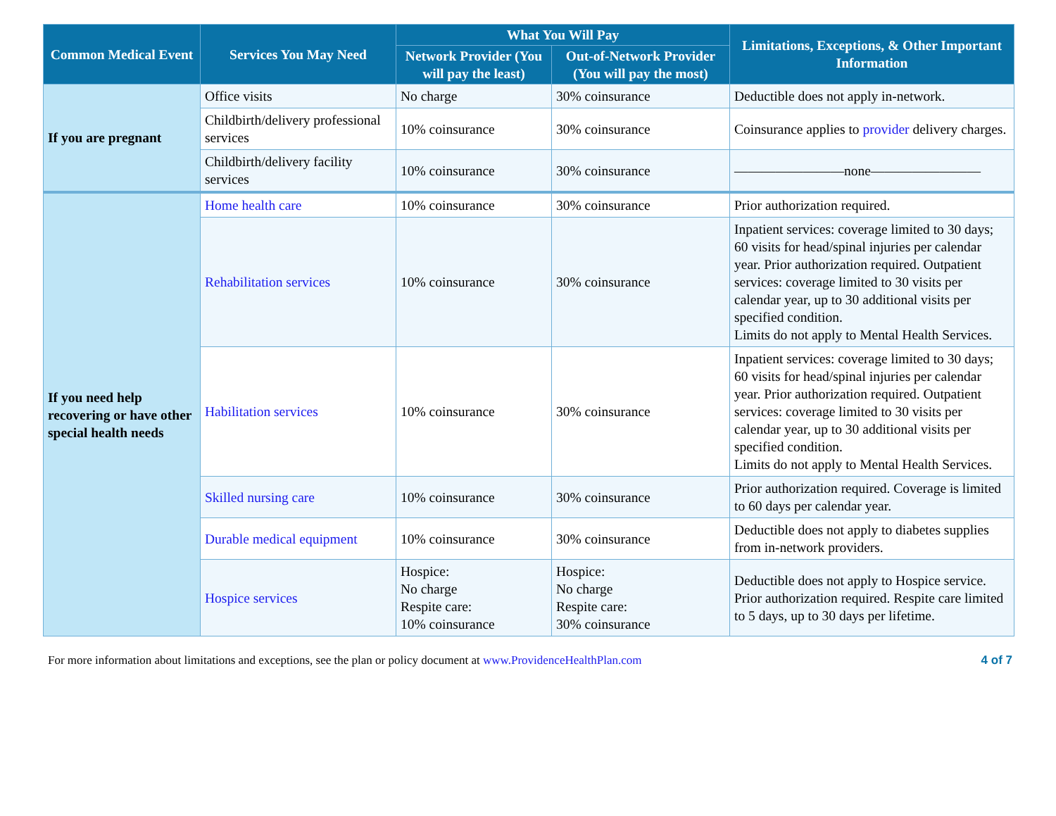| Common Medical Event | Services You May Need | What You Will Pay | | Limitations, Exceptions, & Other Important Information |
| --- | --- | --- | --- | --- |
| | | Network Provider (You will pay the least) | Out-of-Network Provider (You will pay the most) | |
| If you are pregnant | Office visits | No charge | 30% coinsurance | Deductible does not apply in-network. |
| | Childbirth/delivery professional services | 10% coinsurance | 30% coinsurance | Coinsurance applies to provider delivery charges. |
| | Childbirth/delivery facility services | 10% coinsurance | 30% coinsurance | ————————none———————— |
| If you need help recovering or have other special health needs | Home health care | 10% coinsurance | 30% coinsurance | Prior authorization required. |
| | Rehabilitation services | 10% coinsurance | 30% coinsurance | Inpatient services: coverage limited to 30 days; 60 visits for head/spinal injuries per calendar year. Prior authorization required. Outpatient services: coverage limited to 30 visits per calendar year, up to 30 additional visits per specified condition. Limits do not apply to Mental Health Services. |
| | Habilitation services | 10% coinsurance | 30% coinsurance | Inpatient services: coverage limited to 30 days; 60 visits for head/spinal injuries per calendar year. Prior authorization required. Outpatient services: coverage limited to 30 visits per calendar year, up to 30 additional visits per specified condition. Limits do not apply to Mental Health Services. |
| | Skilled nursing care | 10% coinsurance | 30% coinsurance | Prior authorization required. Coverage is limited to 60 days per calendar year. |
| | Durable medical equipment | 10% coinsurance | 30% coinsurance | Deductible does not apply to diabetes supplies from in-network providers. |
| | Hospice services | Hospice: No charge Respite care: 10% coinsurance | Hospice: No charge Respite care: 30% coinsurance | Deductible does not apply to Hospice service. Prior authorization required. Respite care limited to 5 days, up to 30 days per lifetime. |
For more information about limitations and exceptions, see the plan or policy document at www.ProvidenceHealthPlan.com 4 of 7